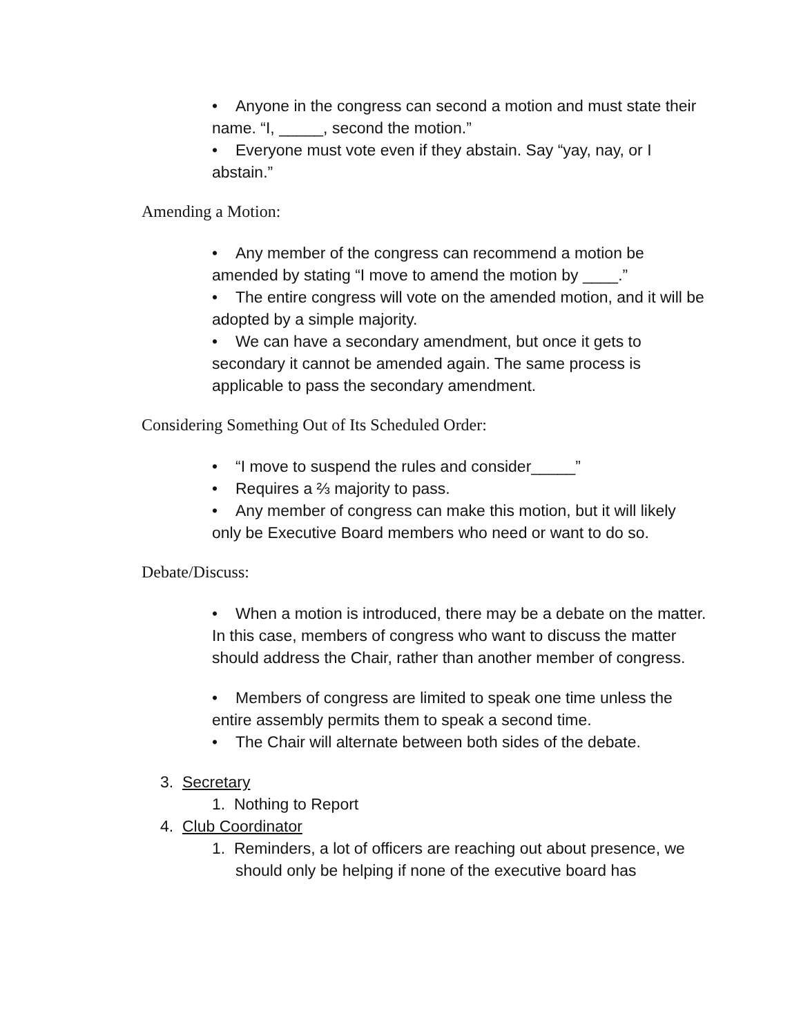• Anyone in the congress can second a motion and must state their name. “I, _____, second the motion.”
• Everyone must vote even if they abstain. Say “yay, nay, or I abstain.”
Amending a Motion:
• Any member of the congress can recommend a motion be amended by stating “I move to amend the motion by ____.”
• The entire congress will vote on the amended motion, and it will be adopted by a simple majority.
• We can have a secondary amendment, but once it gets to secondary it cannot be amended again. The same process is applicable to pass the secondary amendment.
Considering Something Out of Its Scheduled Order:
• “I move to suspend the rules and consider_____”
• Requires a ⅔ majority to pass.
• Any member of congress can make this motion, but it will likely only be Executive Board members who need or want to do so.
Debate/Discuss:
• When a motion is introduced, there may be a debate on the matter. In this case, members of congress who want to discuss the matter should address the Chair, rather than another member of congress.
• Members of congress are limited to speak one time unless the entire assembly permits them to speak a second time.
• The Chair will alternate between both sides of the debate.
3. Secretary
1. Nothing to Report
4. Club Coordinator
1. Reminders, a lot of officers are reaching out about presence, we should only be helping if none of the executive board has